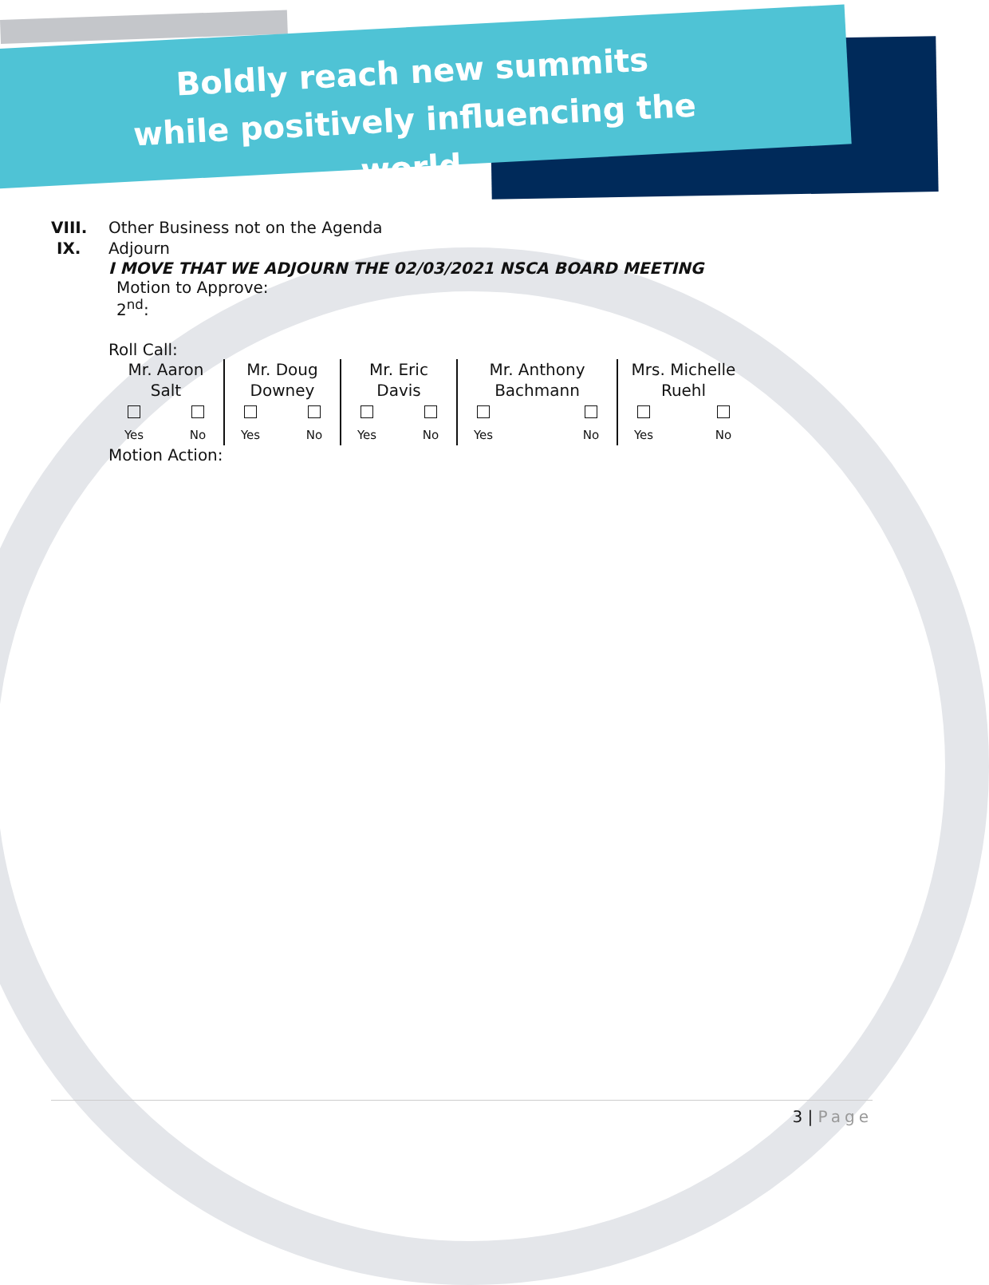Boldly reach new summits
while positively influencing the world.
VIII. Other Business not on the Agenda
IX. Adjourn
I MOVE THAT WE ADJOURN THE 02/03/2021 NSCA BOARD MEETING
Motion to Approve:
2<sup>nd</sup>:
Roll Call:
| Mr. Aaron Salt Yes No | Mr. Doug Downey Yes No | Mr. Eric Davis Yes No | Mr. Anthony Bachmann Yes No | Mrs. Michelle Ruehl Yes No |
Motion Action:
3 | Page